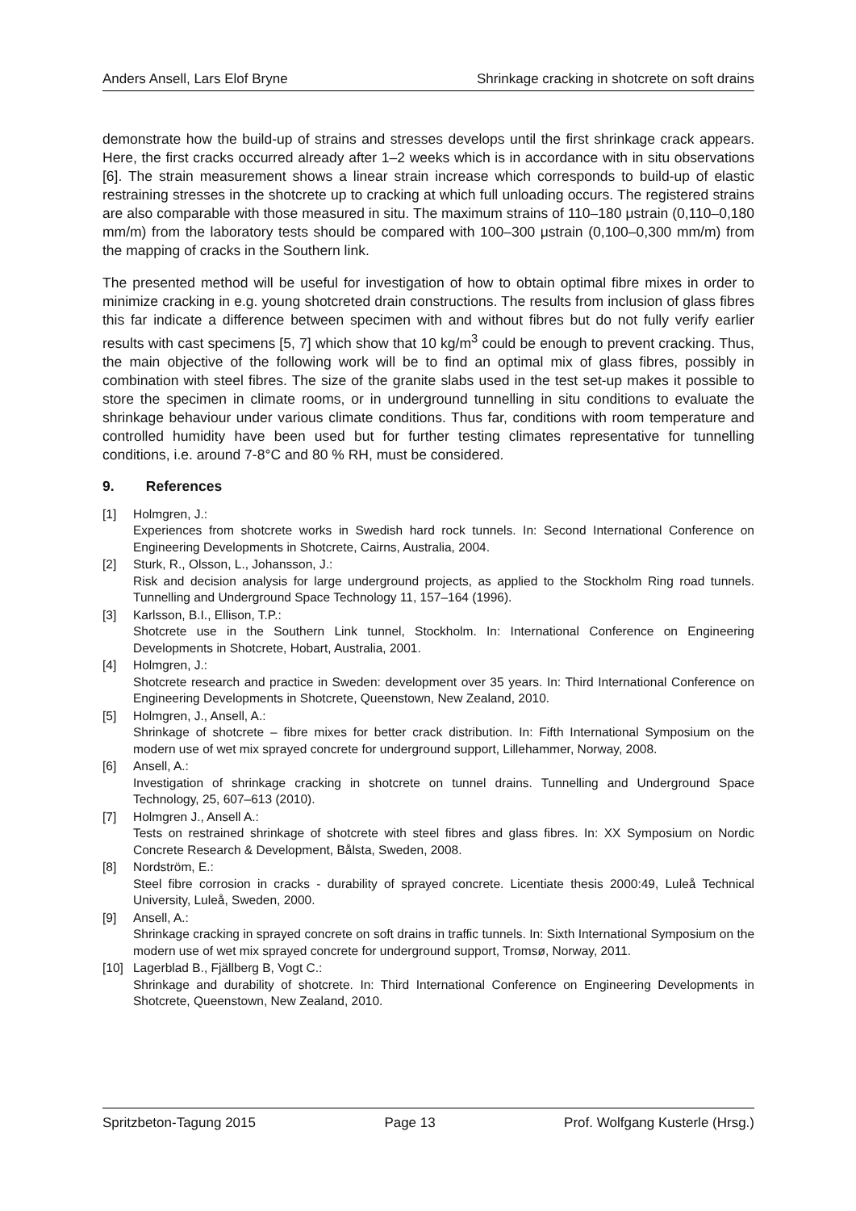Anders Ansell, Lars Elof Bryne Shrinkage cracking in shotcrete on soft drains
demonstrate how the build-up of strains and stresses develops until the first shrinkage crack appears. Here, the first cracks occurred already after 1–2 weeks which is in accordance with in situ observations [6]. The strain measurement shows a linear strain increase which corresponds to build-up of elastic restraining stresses in the shotcrete up to cracking at which full unloading occurs. The registered strains are also comparable with those measured in situ. The maximum strains of 110–180 μstrain (0,110–0,180 mm/m) from the laboratory tests should be compared with 100–300 μstrain (0,100–0,300 mm/m) from the mapping of cracks in the Southern link.
The presented method will be useful for investigation of how to obtain optimal fibre mixes in order to minimize cracking in e.g. young shotcreted drain constructions. The results from inclusion of glass fibres this far indicate a difference between specimen with and without fibres but do not fully verify earlier results with cast specimens [5, 7] which show that 10 kg/m<sup>3</sup> could be enough to prevent cracking. Thus, the main objective of the following work will be to find an optimal mix of glass fibres, possibly in combination with steel fibres. The size of the granite slabs used in the test set-up makes it possible to store the specimen in climate rooms, or in underground tunnelling in situ conditions to evaluate the shrinkage behaviour under various climate conditions. Thus far, conditions with room temperature and controlled humidity have been used but for further testing climates representative for tunnelling conditions, i.e. around 7-8°C and 80 % RH, must be considered.
9. References
[1] Holmgren, J.:
Experiences from shotcrete works in Swedish hard rock tunnels. In: Second International Conference on Engineering Developments in Shotcrete, Cairns, Australia, 2004.
[2] Sturk, R., Olsson, L., Johansson, J.:
Risk and decision analysis for large underground projects, as applied to the Stockholm Ring road tunnels. Tunnelling and Underground Space Technology 11, 157–164 (1996).
[3] Karlsson, B.I., Ellison, T.P.:
Shotcrete use in the Southern Link tunnel, Stockholm. In: International Conference on Engineering Developments in Shotcrete, Hobart, Australia, 2001.
[4] Holmgren, J.:
Shotcrete research and practice in Sweden: development over 35 years. In: Third International Conference on Engineering Developments in Shotcrete, Queenstown, New Zealand, 2010.
[5] Holmgren, J., Ansell, A.:
Shrinkage of shotcrete – fibre mixes for better crack distribution. In: Fifth International Symposium on the modern use of wet mix sprayed concrete for underground support, Lillehammer, Norway, 2008.
[6] Ansell, A.:
Investigation of shrinkage cracking in shotcrete on tunnel drains. Tunnelling and Underground Space Technology, 25, 607–613 (2010).
[7] Holmgren J., Ansell A.:
Tests on restrained shrinkage of shotcrete with steel fibres and glass fibres. In: XX Symposium on Nordic Concrete Research & Development, Bålsta, Sweden, 2008.
[8] Nordström, E.:
Steel fibre corrosion in cracks - durability of sprayed concrete. Licentiate thesis 2000:49, Luleå Technical University, Luleå, Sweden, 2000.
[9] Ansell, A.:
Shrinkage cracking in sprayed concrete on soft drains in traffic tunnels. In: Sixth International Symposium on the modern use of wet mix sprayed concrete for underground support, Tromsø, Norway, 2011.
[10] Lagerblad B., Fjällberg B, Vogt C.:
Shrinkage and durability of shotcrete. In: Third International Conference on Engineering Developments in Shotcrete, Queenstown, New Zealand, 2010.
Spritzbeton-Tagung 2015 Page 13 Prof. Wolfgang Kusterle (Hrsg.)